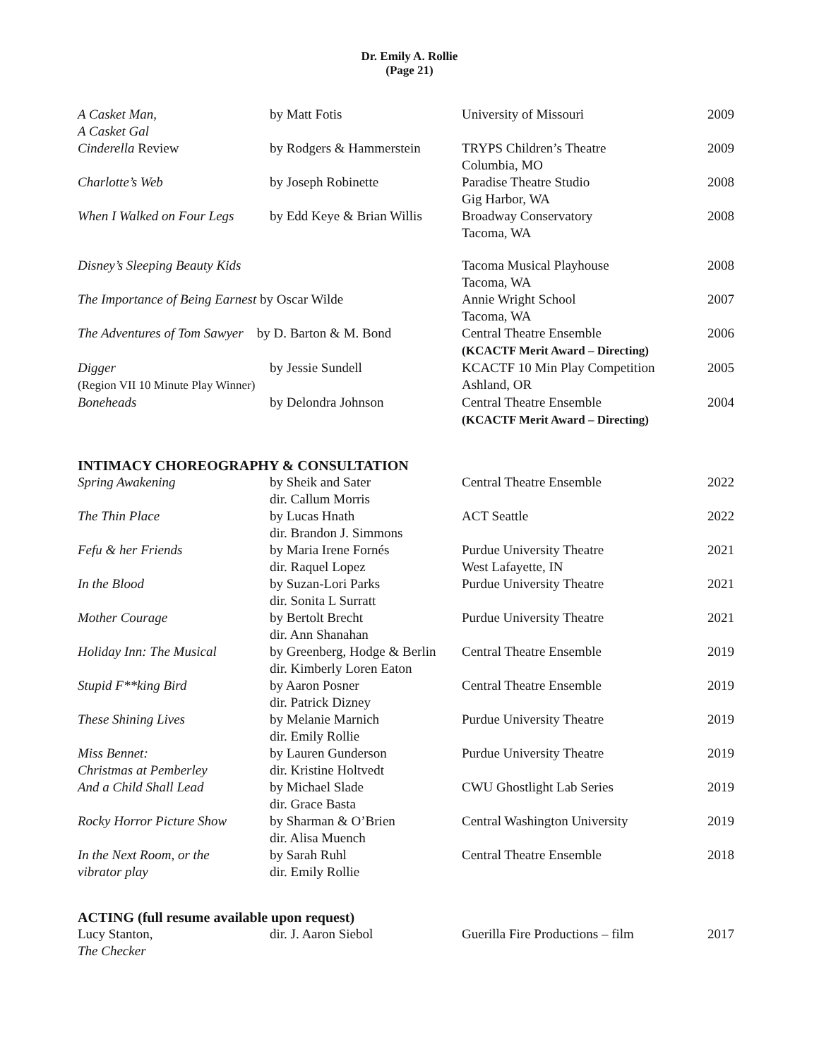Dr. Emily A. Rollie
(Page 21)
| A Casket Man, A Casket Gal | by Matt Fotis | University of Missouri | 2009 |
| Cinderella Review | by Rodgers & Hammerstein | TRYPS Children’s Theatre Columbia, MO | 2009 |
| Charlotte’s Web | by Joseph Robinette | Paradise Theatre Studio Gig Harbor, WA | 2008 |
| When I Walked on Four Legs | by Edd Keye & Brian Willis | Broadway Conservatory Tacoma, WA | 2008 |
| Disney’s Sleeping Beauty Kids | | Tacoma Musical Playhouse Tacoma, WA | 2008 |
| The Importance of Being Earnest by Oscar Wilde | | Annie Wright School Tacoma, WA | 2007 |
| The Adventures of Tom Sawyer by D. Barton & M. Bond | | Central Theatre Ensemble (KCACTF Merit Award – Directing) | 2006 |
| Digger (Region VII 10 Minute Play Winner) | by Jessie Sundell | KCACTF 10 Min Play Competition Ashland, OR | 2005 |
| Boneheads | by Delondra Johnson | Central Theatre Ensemble (KCACTF Merit Award – Directing) | 2004 |
INTIMACY CHOREOGRAPHY & CONSULTATION
| Spring Awakening | by Sheik and Sater dir. Callum Morris | Central Theatre Ensemble | 2022 |
| The Thin Place | by Lucas Hnath dir. Brandon J. Simmons | ACT Seattle | 2022 |
| Fefu & her Friends | by Maria Irene Fornés dir. Raquel Lopez | Purdue University Theatre West Lafayette, IN | 2021 |
| In the Blood | by Suzan-Lori Parks dir. Sonita L Surratt | Purdue University Theatre | 2021 |
| Mother Courage | by Bertolt Brecht dir. Ann Shanahan | Purdue University Theatre | 2021 |
| Holiday Inn: The Musical | by Greenberg, Hodge & Berlin dir. Kimberly Loren Eaton | Central Theatre Ensemble | 2019 |
| Stupid F**king Bird | by Aaron Posner dir. Patrick Dizney | Central Theatre Ensemble | 2019 |
| These Shining Lives | by Melanie Marnich dir. Emily Rollie | Purdue University Theatre | 2019 |
| Miss Bennet: Christmas at Pemberley | by Lauren Gunderson dir. Kristine Holtvedt | Purdue University Theatre | 2019 |
| And a Child Shall Lead | by Michael Slade dir. Grace Basta | CWU Ghostlight Lab Series | 2019 |
| Rocky Horror Picture Show | by Sharman & O’Brien dir. Alisa Muench | Central Washington University | 2019 |
| In the Next Room, or the vibrator play | by Sarah Ruhl dir. Emily Rollie | Central Theatre Ensemble | 2018 |
ACTING (full resume available upon request)
| Lucy Stanton, The Checker | dir. J. Aaron Siebol | Guerilla Fire Productions – film | 2017 |